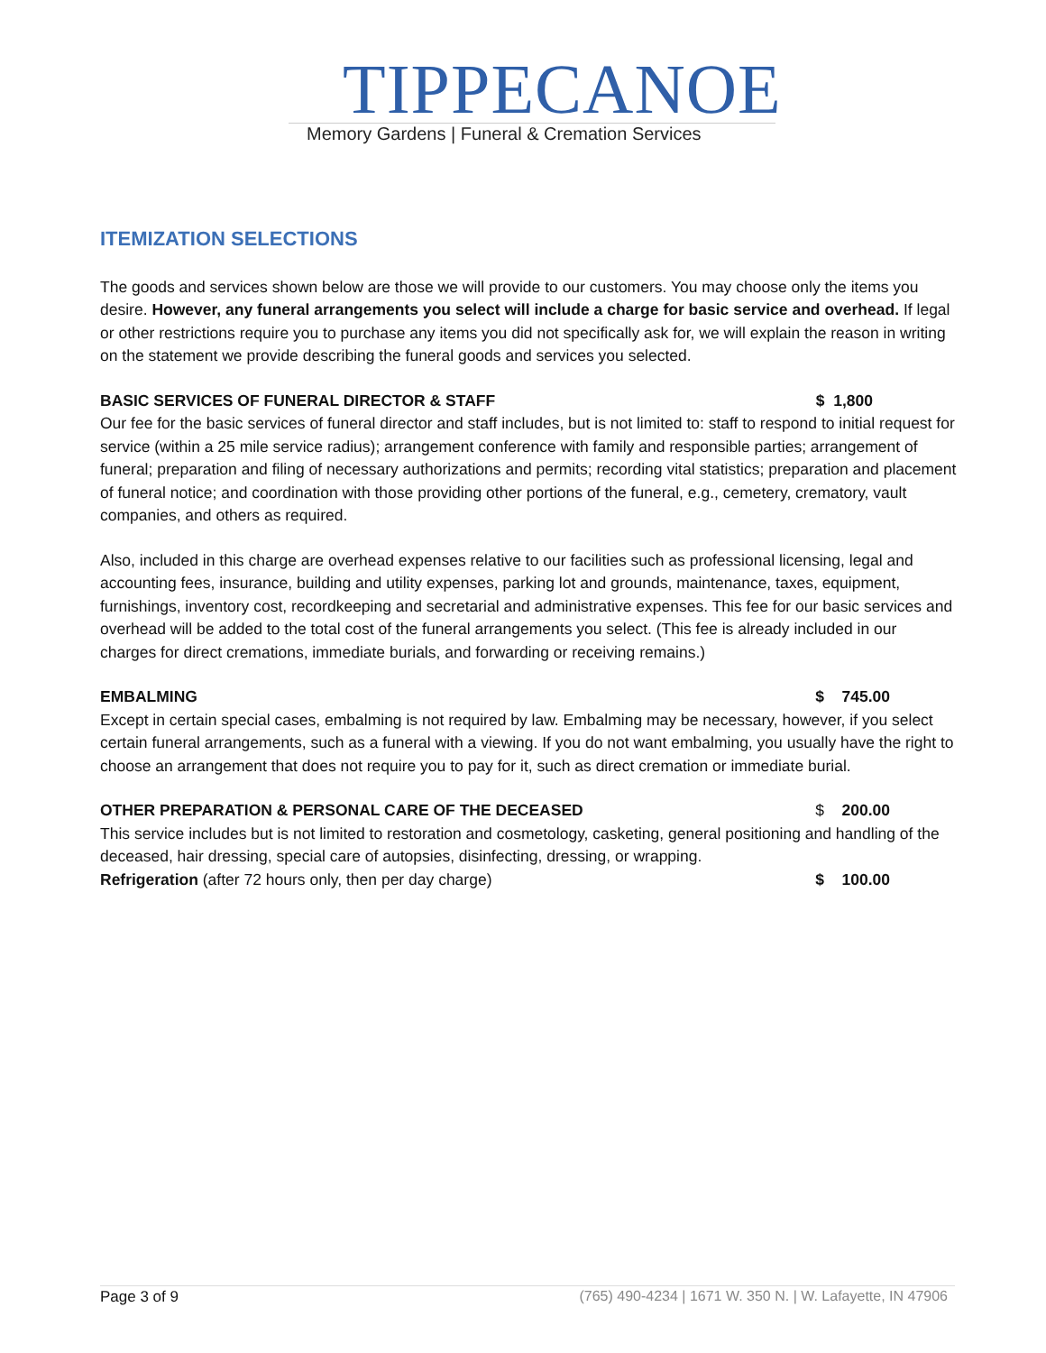TIPPECANOE
Memory Gardens | Funeral & Cremation Services
ITEMIZATION SELECTIONS
The goods and services shown below are those we will provide to our customers. You may choose only the items you desire. However, any funeral arrangements you select will include a charge for basic service and overhead. If legal or other restrictions require you to purchase any items you did not specifically ask for, we will explain the reason in writing on the statement we provide describing the funeral goods and services you selected.
BASIC SERVICES OF FUNERAL DIRECTOR & STAFF $ 1,800
Our fee for the basic services of funeral director and staff includes, but is not limited to: staff to respond to initial request for service (within a 25 mile service radius); arrangement conference with family and responsible parties; arrangement of funeral; preparation and filing of necessary authorizations and permits; recording vital statistics; preparation and placement of funeral notice; and coordination with those providing other portions of the funeral, e.g., cemetery, crematory, vault companies, and others as required.
Also, included in this charge are overhead expenses relative to our facilities such as professional licensing, legal and accounting fees, insurance, building and utility expenses, parking lot and grounds, maintenance, taxes, equipment, furnishings, inventory cost, recordkeeping and secretarial and administrative expenses. This fee for our basic services and overhead will be added to the total cost of the funeral arrangements you select. (This fee is already included in our charges for direct cremations, immediate burials, and forwarding or receiving remains.)
EMBALMING $ 745.00
Except in certain special cases, embalming is not required by law. Embalming may be necessary, however, if you select certain funeral arrangements, such as a funeral with a viewing. If you do not want embalming, you usually have the right to choose an arrangement that does not require you to pay for it, such as direct cremation or immediate burial.
OTHER PREPARATION & PERSONAL CARE OF THE DECEASED $ 200.00
This service includes but is not limited to restoration and cosmetology, casketing, general positioning and handling of the deceased, hair dressing, special care of autopsies, disinfecting, dressing, or wrapping.
Refrigeration (after 72 hours only, then per day charge) $ 100.00
Page 3 of 9 (765) 490-4234 | 1671 W. 350 N. | W. Lafayette, IN 47906